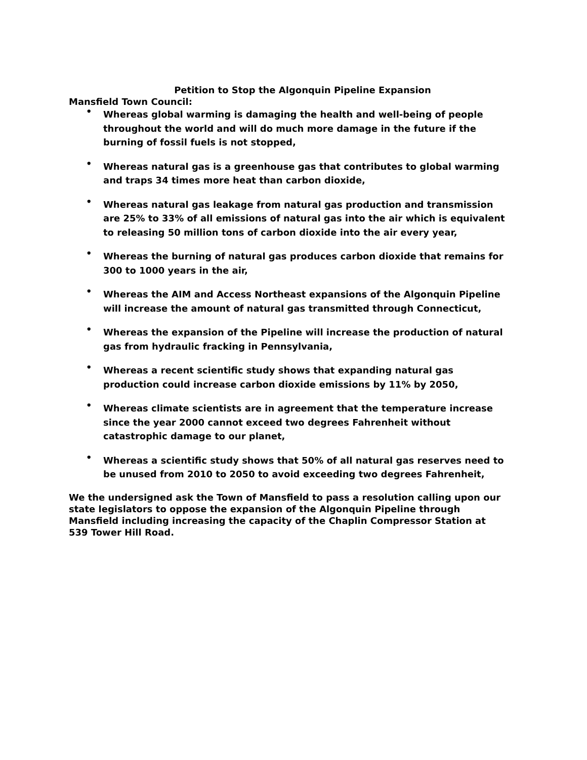Petition to Stop the Algonquin Pipeline Expansion
Mansfield Town Council:
• Whereas global warming is damaging the health and well-being of people throughout the world and will do much more damage in the future if the burning of fossil fuels is not stopped,
• Whereas natural gas is a greenhouse gas that contributes to global warming and traps 34 times more heat than carbon dioxide,
• Whereas natural gas leakage from natural gas production and transmission are 25% to 33% of all emissions of natural gas into the air which is equivalent to releasing 50 million tons of carbon dioxide into the air every year,
• Whereas the burning of natural gas produces carbon dioxide that remains for 300 to 1000 years in the air,
• Whereas the AIM and Access Northeast expansions of the Algonquin Pipeline will increase the amount of natural gas transmitted through Connecticut,
• Whereas the expansion of the Pipeline will increase the production of natural gas from hydraulic fracking in Pennsylvania,
• Whereas a recent scientific study shows that expanding natural gas production could increase carbon dioxide emissions by 11% by 2050,
• Whereas climate scientists are in agreement that the temperature increase since the year 2000 cannot exceed two degrees Fahrenheit without catastrophic damage to our planet,
• Whereas a scientific study shows that 50% of all natural gas reserves need to be unused from 2010 to 2050 to avoid exceeding two degrees Fahrenheit,
We the undersigned ask the Town of Mansfield to pass a resolution calling upon our state legislators to oppose the expansion of the Algonquin Pipeline through Mansfield including increasing the capacity of the Chaplin Compressor Station at 539 Tower Hill Road.